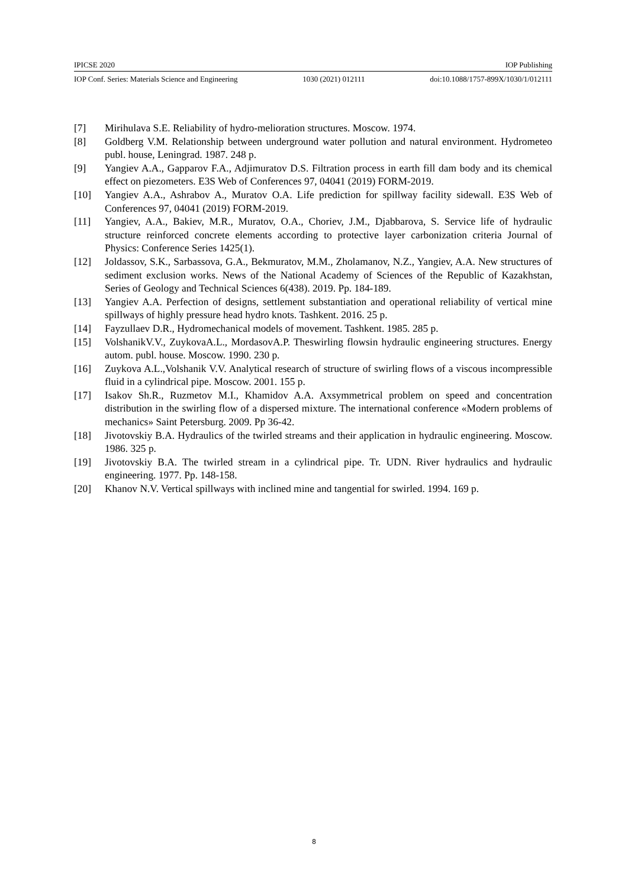IPICSE 2020 IOP Publishing
IOP Conf. Series: Materials Science and Engineering 1030 (2021) 012111 doi:10.1088/1757-899X/1030/1/012111
[7] Mirihulava S.E. Reliability of hydro-melioration structures. Moscow. 1974.
[8] Goldberg V.M. Relationship between underground water pollution and natural environment. Hydrometeo publ. house, Leningrad. 1987. 248 p.
[9] Yangiev A.A., Gapparov F.A., Adjimuratov D.S. Filtration process in earth fill dam body and its chemical effect on piezometers. E3S Web of Conferences 97, 04041 (2019) FORM-2019.
[10] Yangiev A.A., Ashrabov A., Muratov O.A. Life prediction for spillway facility sidewall. E3S Web of Conferences 97, 04041 (2019) FORM-2019.
[11] Yangiev, A.A., Bakiev, M.R., Muratov, O.A., Choriev, J.M., Djabbarova, S. Service life of hydraulic structure reinforced concrete elements according to protective layer carbonization criteria Journal of Physics: Conference Series 1425(1).
[12] Joldassov, S.K., Sarbassova, G.A., Bekmuratov, M.M., Zholamanov, N.Z., Yangiev, A.A. New structures of sediment exclusion works. News of the National Academy of Sciences of the Republic of Kazakhstan, Series of Geology and Technical Sciences 6(438). 2019. Pp. 184-189.
[13] Yangiev A.A. Perfection of designs, settlement substantiation and operational reliability of vertical mine spillways of highly pressure head hydro knots. Tashkent. 2016. 25 p.
[14] Fayzullaev D.R., Hydromechanical models of movement. Tashkent. 1985. 285 p.
[15] VolshanikV.V., ZuykovaA.L., MordasovA.P. Theswirling flowsin hydraulic engineering structures. Energy autom. publ. house. Moscow. 1990. 230 p.
[16] Zuykova A.L.,Volshanik V.V. Analytical research of structure of swirling flows of a viscous incompressible fluid in a cylindrical pipe. Moscow. 2001. 155 p.
[17] Isakov Sh.R., Ruzmetov M.I., Khamidov A.A. Axsymmetrical problem on speed and concentration distribution in the swirling flow of a dispersed mixture. The international conference «Modern problems of mechanics» Saint Petersburg. 2009. Pp 36-42.
[18] Jivotovskiy B.A. Hydraulics of the twirled streams and their application in hydraulic engineering. Moscow. 1986. 325 p.
[19] Jivotovskiy B.A. The twirled stream in a cylindrical pipe. Tr. UDN. River hydraulics and hydraulic engineering. 1977. Pp. 148-158.
[20] Khanov N.V. Vertical spillways with inclined mine and tangential for swirled. 1994. 169 p.
8